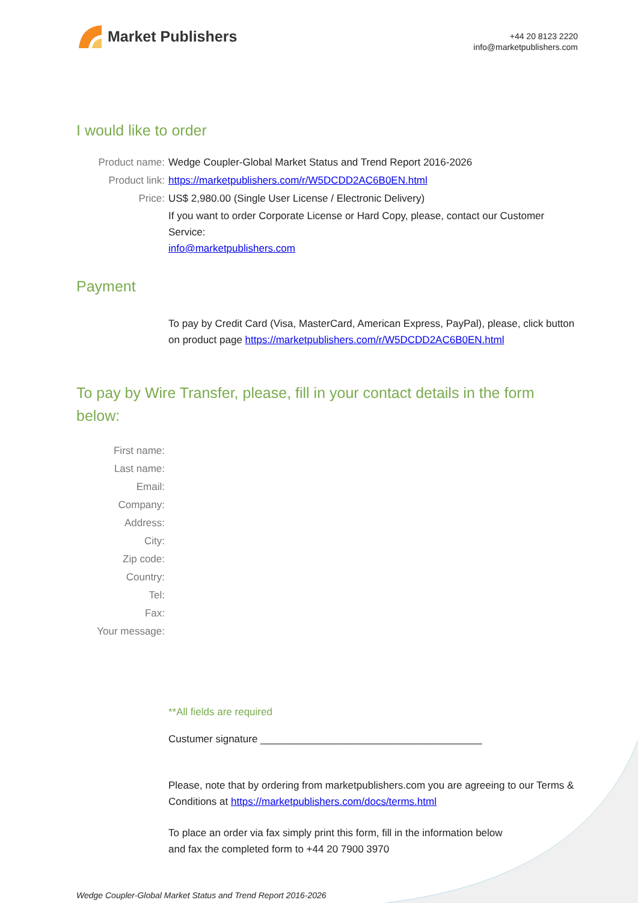Market Publishers
+44 20 8123 2220
info@marketpublishers.com
I would like to order
Product name: Wedge Coupler-Global Market Status and Trend Report 2016-2026
Product link: https://marketpublishers.com/r/W5DCDD2AC6B0EN.html
Price: US$ 2,980.00 (Single User License / Electronic Delivery)
If you want to order Corporate License or Hard Copy, please, contact our Customer Service:
info@marketpublishers.com
Payment
To pay by Credit Card (Visa, MasterCard, American Express, PayPal), please, click button on product page https://marketpublishers.com/r/W5DCDD2AC6B0EN.html
To pay by Wire Transfer, please, fill in your contact details in the form below:
First name:
Last name:
Email:
Company:
Address:
City:
Zip code:
Country:
Tel:
Fax:
Your message:
**All fields are required
Custumer signature _______________________________________
Please, note that by ordering from marketpublishers.com you are agreeing to our Terms & Conditions at https://marketpublishers.com/docs/terms.html
To place an order via fax simply print this form, fill in the information below
and fax the completed form to +44 20 7900 3970
Wedge Coupler-Global Market Status and Trend Report 2016-2026